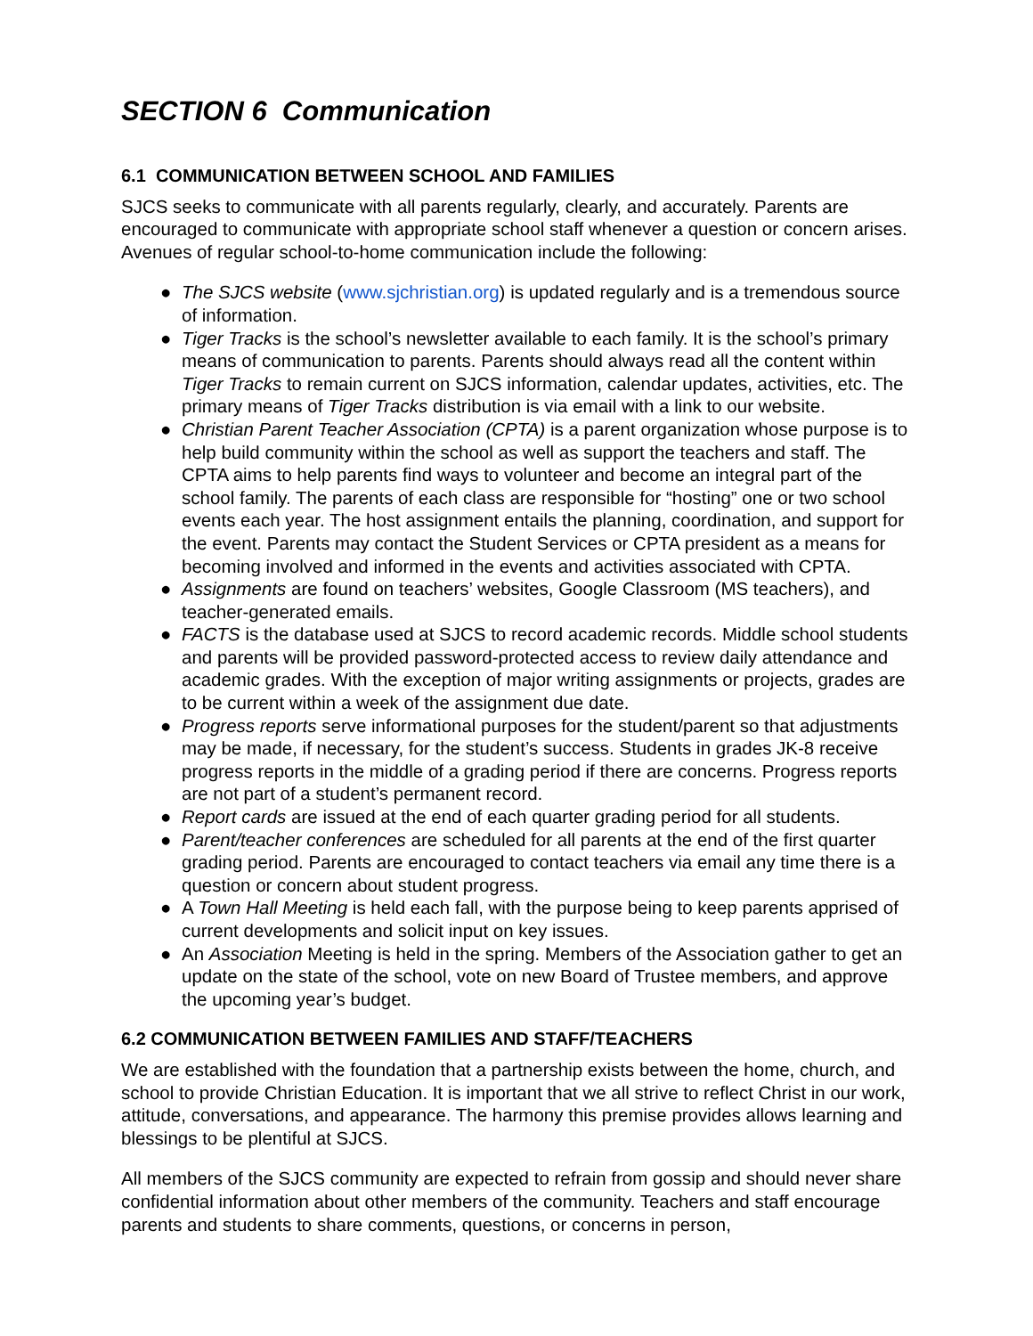SECTION 6 Communication
6.1 COMMUNICATION BETWEEN SCHOOL AND FAMILIES
SJCS seeks to communicate with all parents regularly, clearly, and accurately. Parents are encouraged to communicate with appropriate school staff whenever a question or concern arises. Avenues of regular school-to-home communication include the following:
● The SJCS website (www.sjchristian.org) is updated regularly and is a tremendous source of information.
● Tiger Tracks is the school’s newsletter available to each family. It is the school’s primary means of communication to parents. Parents should always read all the content within Tiger Tracks to remain current on SJCS information, calendar updates, activities, etc. The primary means of Tiger Tracks distribution is via email with a link to our website.
● Christian Parent Teacher Association (CPTA) is a parent organization whose purpose is to help build community within the school as well as support the teachers and staff. The CPTA aims to help parents find ways to volunteer and become an integral part of the school family. The parents of each class are responsible for “hosting” one or two school events each year. The host assignment entails the planning, coordination, and support for the event. Parents may contact the Student Services or CPTA president as a means for becoming involved and informed in the events and activities associated with CPTA.
● Assignments are found on teachers’ websites, Google Classroom (MS teachers), and teacher-generated emails.
● FACTS is the database used at SJCS to record academic records. Middle school students and parents will be provided password-protected access to review daily attendance and academic grades. With the exception of major writing assignments or projects, grades are to be current within a week of the assignment due date.
● Progress reports serve informational purposes for the student/parent so that adjustments may be made, if necessary, for the student’s success. Students in grades JK-8 receive progress reports in the middle of a grading period if there are concerns. Progress reports are not part of a student’s permanent record.
● Report cards are issued at the end of each quarter grading period for all students.
● Parent/teacher conferences are scheduled for all parents at the end of the first quarter grading period. Parents are encouraged to contact teachers via email any time there is a question or concern about student progress.
● A Town Hall Meeting is held each fall, with the purpose being to keep parents apprised of current developments and solicit input on key issues.
● An Association Meeting is held in the spring. Members of the Association gather to get an update on the state of the school, vote on new Board of Trustee members, and approve the upcoming year’s budget.
6.2 COMMUNICATION BETWEEN FAMILIES AND STAFF/TEACHERS
We are established with the foundation that a partnership exists between the home, church, and school to provide Christian Education. It is important that we all strive to reflect Christ in our work, attitude, conversations, and appearance. The harmony this premise provides allows learning and blessings to be plentiful at SJCS.
All members of the SJCS community are expected to refrain from gossip and should never share confidential information about other members of the community. Teachers and staff encourage parents and students to share comments, questions, or concerns in person,